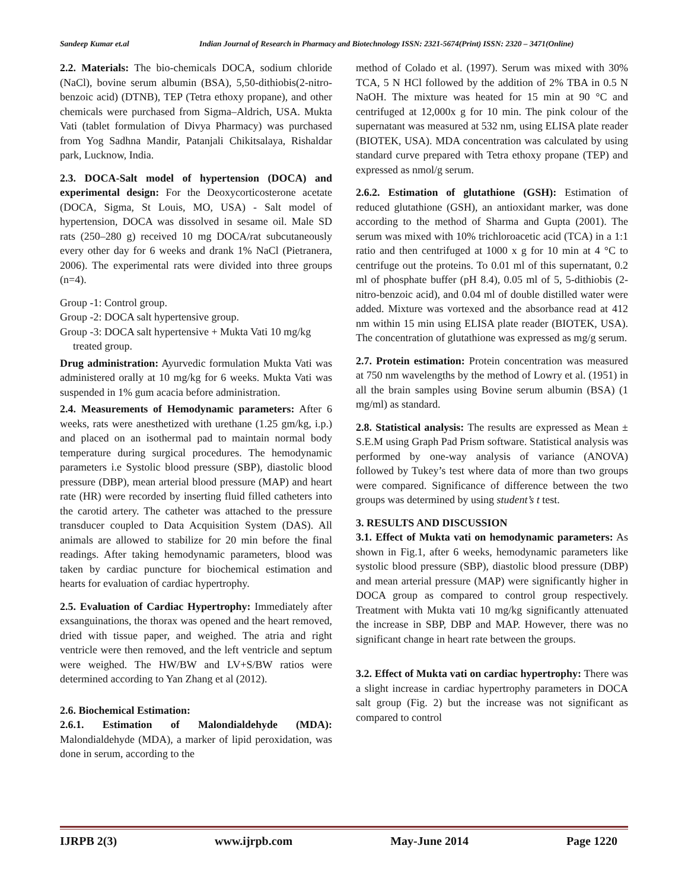Sandeep Kumar et.al Indian Journal of Research in Pharmacy and Biotechnology ISSN: 2321-5674(Print) ISSN: 2320 – 3471(Online)
2.2. Materials: The bio-chemicals DOCA, sodium chloride (NaCl), bovine serum albumin (BSA), 5,50-dithiobis(2-nitro-benzoic acid) (DTNB), TEP (Tetra ethoxy propane), and other chemicals were purchased from Sigma–Aldrich, USA. Mukta Vati (tablet formulation of Divya Pharmacy) was purchased from Yog Sadhna Mandir, Patanjali Chikitsalaya, Rishaldar park, Lucknow, India.
2.3. DOCA-Salt model of hypertension (DOCA) and experimental design: For the Deoxycorticosterone acetate (DOCA, Sigma, St Louis, MO, USA) - Salt model of hypertension, DOCA was dissolved in sesame oil. Male SD rats (250–280 g) received 10 mg DOCA/rat subcutaneously every other day for 6 weeks and drank 1% NaCl (Pietranera, 2006). The experimental rats were divided into three groups (n=4).
Group -1: Control group.
Group -2: DOCA salt hypertensive group.
Group -3: DOCA salt hypertensive + Mukta Vati 10 mg/kg treated group.
Drug administration: Ayurvedic formulation Mukta Vati was administered orally at 10 mg/kg for 6 weeks. Mukta Vati was suspended in 1% gum acacia before administration.
2.4. Measurements of Hemodynamic parameters: After 6 weeks, rats were anesthetized with urethane (1.25 gm/kg, i.p.) and placed on an isothermal pad to maintain normal body temperature during surgical procedures. The hemodynamic parameters i.e Systolic blood pressure (SBP), diastolic blood pressure (DBP), mean arterial blood pressure (MAP) and heart rate (HR) were recorded by inserting fluid filled catheters into the carotid artery. The catheter was attached to the pressure transducer coupled to Data Acquisition System (DAS). All animals are allowed to stabilize for 20 min before the final readings. After taking hemodynamic parameters, blood was taken by cardiac puncture for biochemical estimation and hearts for evaluation of cardiac hypertrophy.
2.5. Evaluation of Cardiac Hypertrophy: Immediately after exsanguinations, the thorax was opened and the heart removed, dried with tissue paper, and weighed. The atria and right ventricle were then removed, and the left ventricle and septum were weighed. The HW/BW and LV+S/BW ratios were determined according to Yan Zhang et al (2012).
2.6. Biochemical Estimation:
2.6.1. Estimation of Malondialdehyde (MDA): Malondialdehyde (MDA), a marker of lipid peroxidation, was done in serum, according to the
method of Colado et al. (1997). Serum was mixed with 30% TCA, 5 N HCl followed by the addition of 2% TBA in 0.5 N NaOH. The mixture was heated for 15 min at 90 °C and centrifuged at 12,000x g for 10 min. The pink colour of the supernatant was measured at 532 nm, using ELISA plate reader (BIOTEK, USA). MDA concentration was calculated by using standard curve prepared with Tetra ethoxy propane (TEP) and expressed as nmol/g serum.
2.6.2. Estimation of glutathione (GSH): Estimation of reduced glutathione (GSH), an antioxidant marker, was done according to the method of Sharma and Gupta (2001). The serum was mixed with 10% trichloroacetic acid (TCA) in a 1:1 ratio and then centrifuged at 1000 x g for 10 min at 4 °C to centrifuge out the proteins. To 0.01 ml of this supernatant, 0.2 ml of phosphate buffer (pH 8.4), 0.05 ml of 5, 5-dithiobis (2-nitro-benzoic acid), and 0.04 ml of double distilled water were added. Mixture was vortexed and the absorbance read at 412 nm within 15 min using ELISA plate reader (BIOTEK, USA). The concentration of glutathione was expressed as mg/g serum.
2.7. Protein estimation: Protein concentration was measured at 750 nm wavelengths by the method of Lowry et al. (1951) in all the brain samples using Bovine serum albumin (BSA) (1 mg/ml) as standard.
2.8. Statistical analysis: The results are expressed as Mean ± S.E.M using Graph Pad Prism software. Statistical analysis was performed by one-way analysis of variance (ANOVA) followed by Tukey’s test where data of more than two groups were compared. Significance of difference between the two groups was determined by using student’s t test.
3. RESULTS AND DISCUSSION
3.1. Effect of Mukta vati on hemodynamic parameters: As shown in Fig.1, after 6 weeks, hemodynamic parameters like systolic blood pressure (SBP), diastolic blood pressure (DBP) and mean arterial pressure (MAP) were significantly higher in DOCA group as compared to control group respectively. Treatment with Mukta vati 10 mg/kg significantly attenuated the increase in SBP, DBP and MAP. However, there was no significant change in heart rate between the groups.
3.2. Effect of Mukta vati on cardiac hypertrophy: There was a slight increase in cardiac hypertrophy parameters in DOCA salt group (Fig. 2) but the increase was not significant as compared to control
IJRPB 2(3) www.ijrpb.com May-June 2014 Page 1220